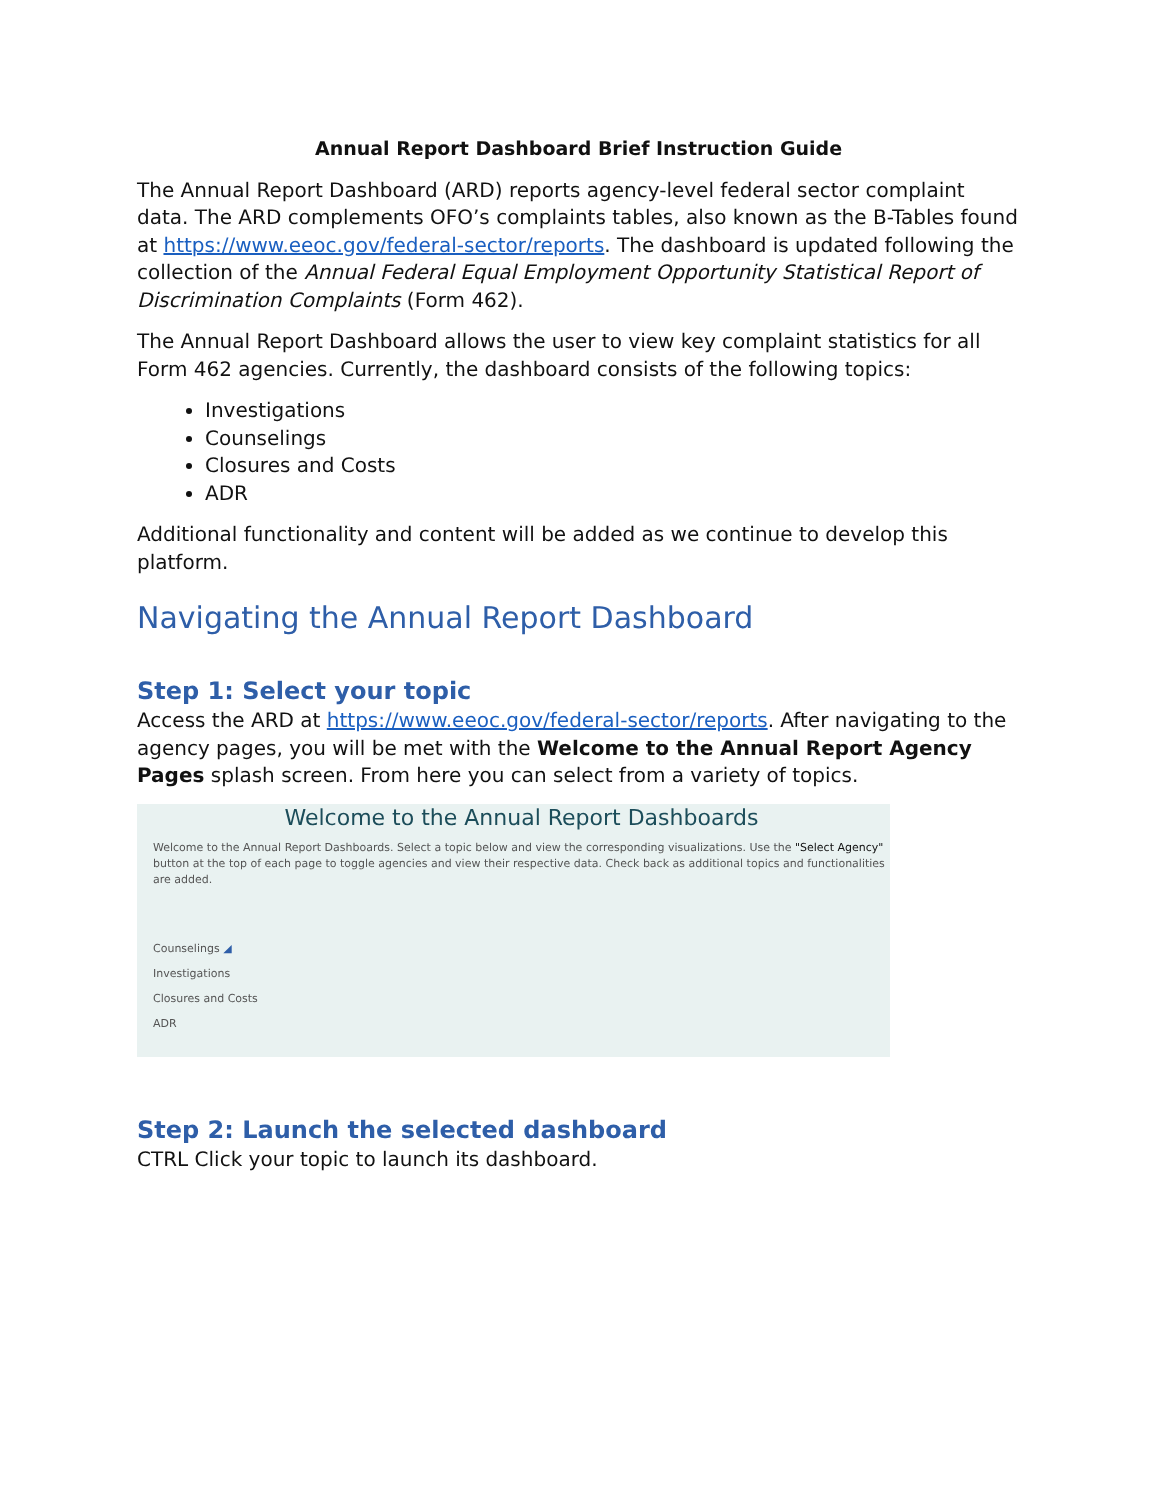Annual Report Dashboard Brief Instruction Guide
The Annual Report Dashboard (ARD) reports agency-level federal sector complaint data. The ARD complements OFO’s complaints tables, also known as the B-Tables found at https://www.eeoc.gov/federal-sector/reports. The dashboard is updated following the collection of the Annual Federal Equal Employment Opportunity Statistical Report of Discrimination Complaints (Form 462).
The Annual Report Dashboard allows the user to view key complaint statistics for all Form 462 agencies. Currently, the dashboard consists of the following topics:
Investigations
Counselings
Closures and Costs
ADR
Additional functionality and content will be added as we continue to develop this platform.
Navigating the Annual Report Dashboard
Step 1: Select your topic
Access the ARD at https://www.eeoc.gov/federal-sector/reports. After navigating to the agency pages, you will be met with the Welcome to the Annual Report Agency Pages splash screen. From here you can select from a variety of topics.
Welcome to the Annual Report Dashboards
Welcome to the Annual Report Dashboards. Select a topic below and view the corresponding visualizations. Use the "Select Agency" button at the top of each page to toggle agencies and view their respective data. Check back as additional topics and functionalities are added.
Counselings ◢
Investigations
Closures and Costs
ADR
Step 2: Launch the selected dashboard
CTRL Click your topic to launch its dashboard.